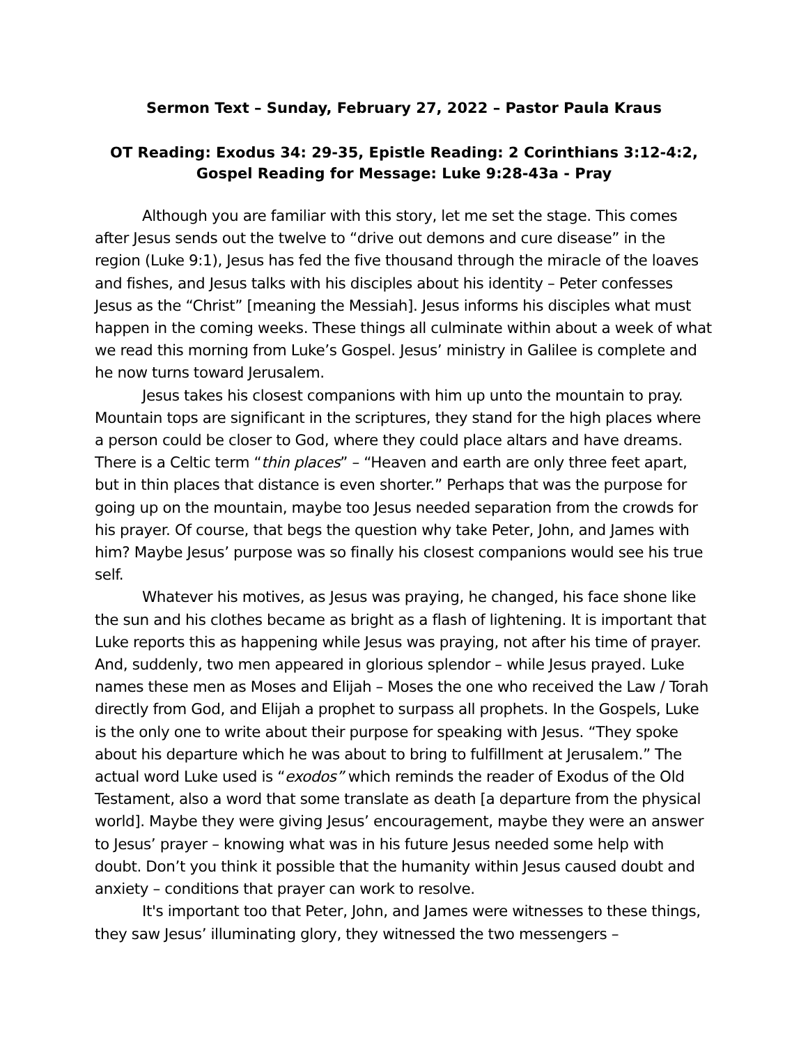Sermon Text – Sunday, February 27, 2022 – Pastor Paula Kraus
OT Reading: Exodus 34: 29-35, Epistle Reading: 2 Corinthians 3:12-4:2,
Gospel Reading for Message: Luke 9:28-43a - Pray
Although you are familiar with this story, let me set the stage. This comes after Jesus sends out the twelve to “drive out demons and cure disease” in the region (Luke 9:1), Jesus has fed the five thousand through the miracle of the loaves and fishes, and Jesus talks with his disciples about his identity – Peter confesses Jesus as the “Christ” [meaning the Messiah]. Jesus informs his disciples what must happen in the coming weeks. These things all culminate within about a week of what we read this morning from Luke’s Gospel. Jesus’ ministry in Galilee is complete and he now turns toward Jerusalem.
Jesus takes his closest companions with him up unto the mountain to pray. Mountain tops are significant in the scriptures, they stand for the high places where a person could be closer to God, where they could place altars and have dreams. There is a Celtic term “thin places” – “Heaven and earth are only three feet apart, but in thin places that distance is even shorter.” Perhaps that was the purpose for going up on the mountain, maybe too Jesus needed separation from the crowds for his prayer. Of course, that begs the question why take Peter, John, and James with him? Maybe Jesus’ purpose was so finally his closest companions would see his true self.
Whatever his motives, as Jesus was praying, he changed, his face shone like the sun and his clothes became as bright as a flash of lightening. It is important that Luke reports this as happening while Jesus was praying, not after his time of prayer. And, suddenly, two men appeared in glorious splendor – while Jesus prayed. Luke names these men as Moses and Elijah – Moses the one who received the Law / Torah directly from God, and Elijah a prophet to surpass all prophets. In the Gospels, Luke is the only one to write about their purpose for speaking with Jesus. “They spoke about his departure which he was about to bring to fulfillment at Jerusalem.” The actual word Luke used is “exodos” which reminds the reader of Exodus of the Old Testament, also a word that some translate as death [a departure from the physical world]. Maybe they were giving Jesus’ encouragement, maybe they were an answer to Jesus’ prayer – knowing what was in his future Jesus needed some help with doubt. Don’t you think it possible that the humanity within Jesus caused doubt and anxiety – conditions that prayer can work to resolve.
It's important too that Peter, John, and James were witnesses to these things, they saw Jesus’ illuminating glory, they witnessed the two messengers –